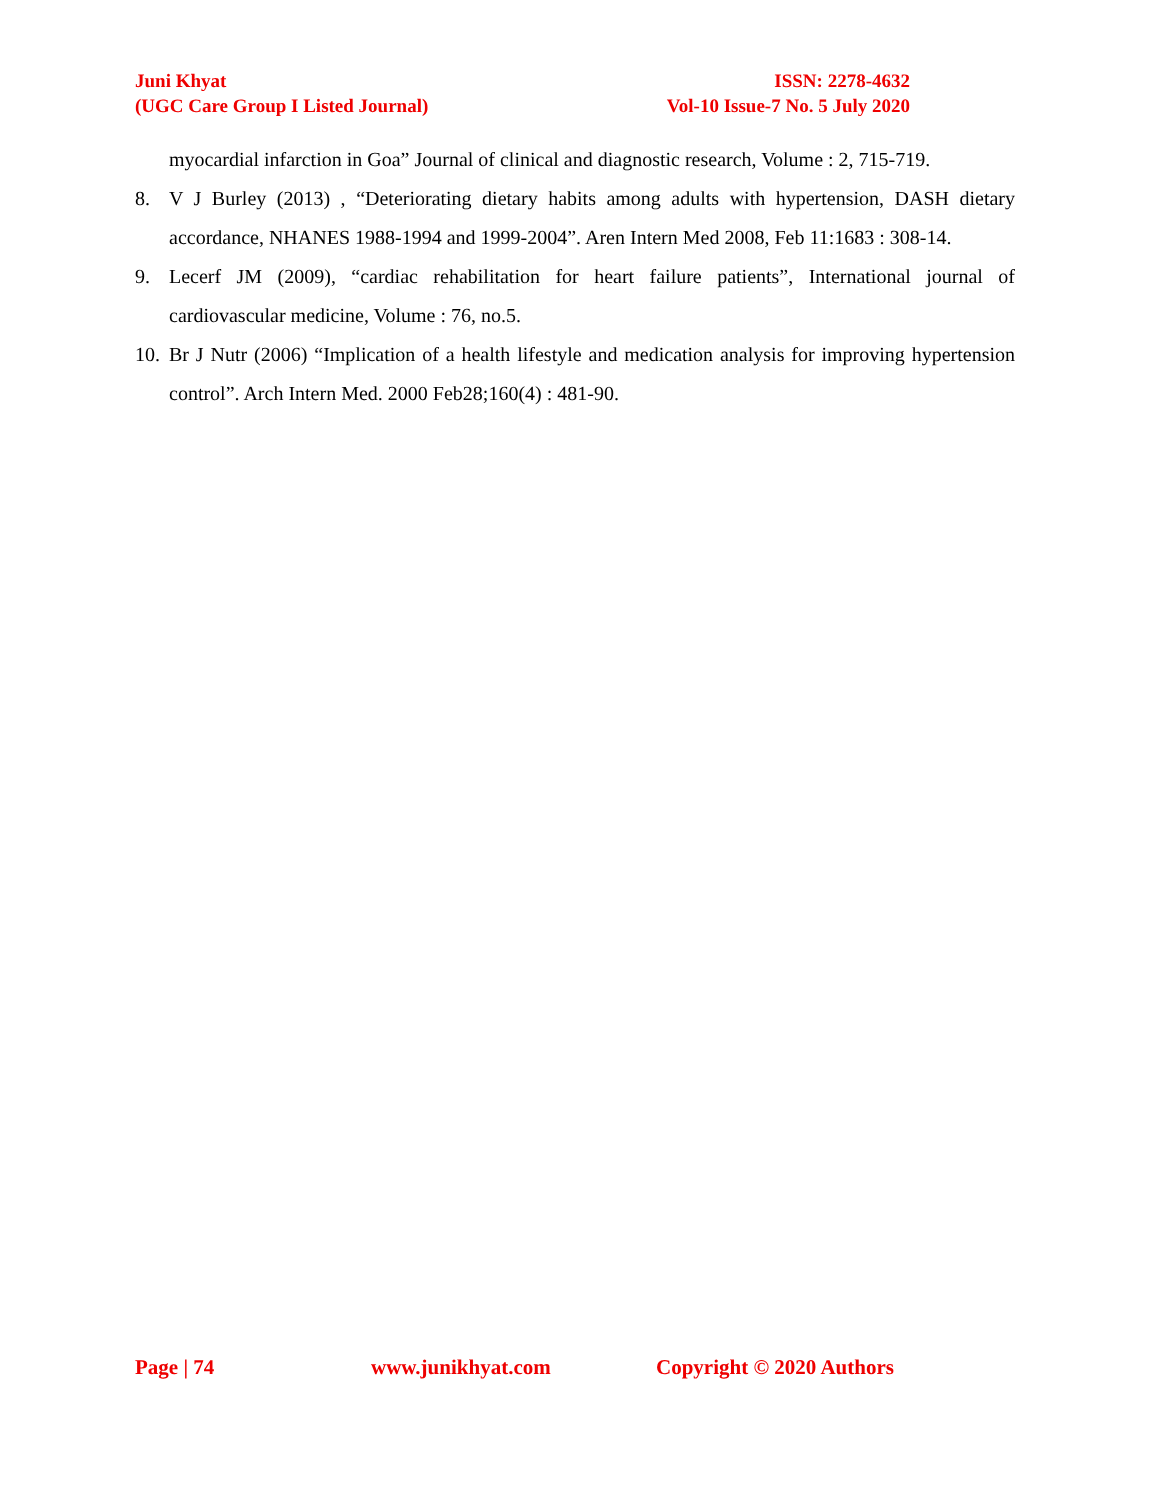Juni Khyat
(UGC Care Group I Listed Journal)
ISSN: 2278-4632
Vol-10 Issue-7 No. 5 July 2020
myocardial infarction in Goa” Journal of clinical and diagnostic research, Volume : 2, 715-719.
8. V J Burley (2013) , “Deteriorating dietary habits among adults with hypertension, DASH dietary accordance, NHANES 1988-1994 and 1999-2004”. Aren Intern Med 2008, Feb 11:1683 : 308-14.
9. Lecerf JM (2009), “cardiac rehabilitation for heart failure patients”, International journal of cardiovascular medicine, Volume : 76, no.5.
10.
Br J Nutr (2006) “Implication of a health lifestyle and medication analysis for improving hypertension control”. Arch Intern Med. 2000 Feb28;160(4) : 481-90.
Page | 74 www.junikhyat.com Copyright © 2020 Authors